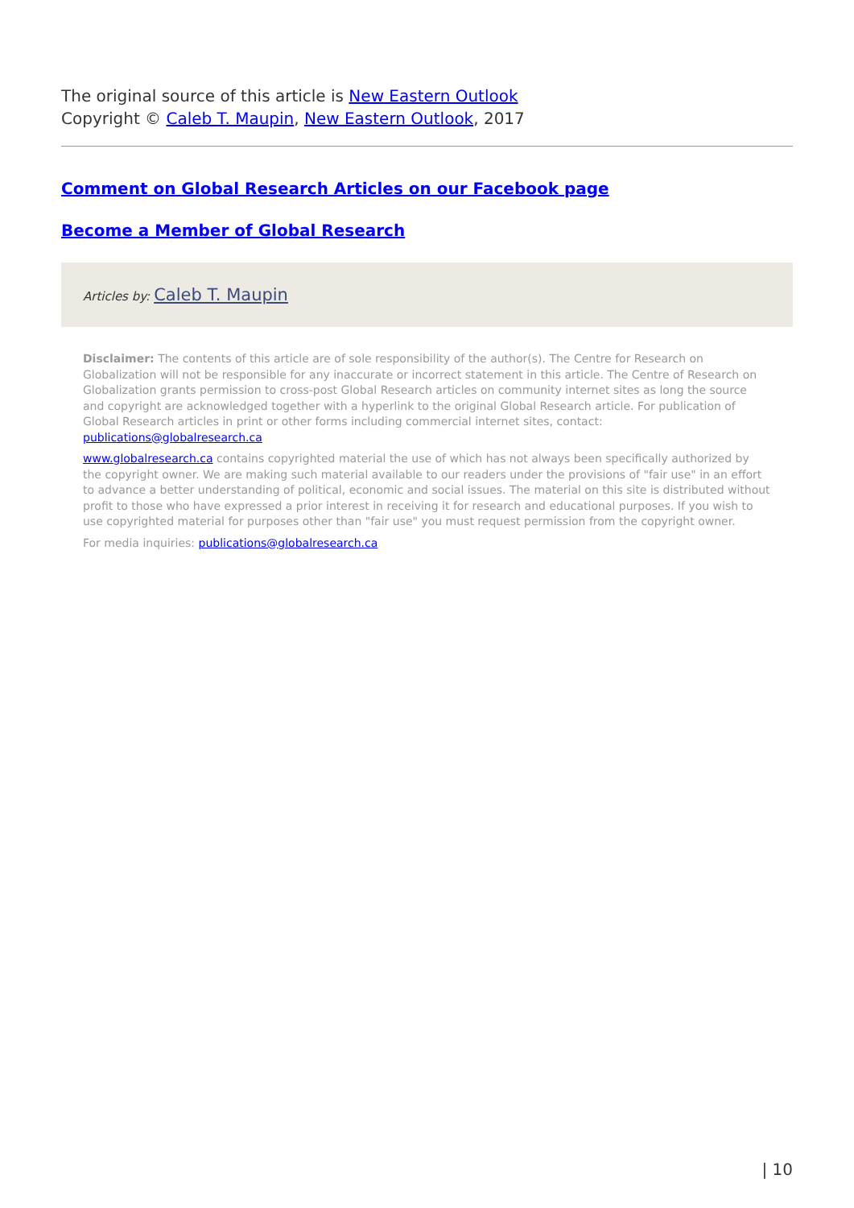The original source of this article is New Eastern Outlook
Copyright © Caleb T. Maupin, New Eastern Outlook, 2017
Comment on Global Research Articles on our Facebook page
Become a Member of Global Research
Articles by: Caleb T. Maupin
Disclaimer: The contents of this article are of sole responsibility of the author(s). The Centre for Research on Globalization will not be responsible for any inaccurate or incorrect statement in this article. The Centre of Research on Globalization grants permission to cross-post Global Research articles on community internet sites as long the source and copyright are acknowledged together with a hyperlink to the original Global Research article. For publication of Global Research articles in print or other forms including commercial internet sites, contact: publications@globalresearch.ca
www.globalresearch.ca contains copyrighted material the use of which has not always been specifically authorized by the copyright owner. We are making such material available to our readers under the provisions of "fair use" in an effort to advance a better understanding of political, economic and social issues. The material on this site is distributed without profit to those who have expressed a prior interest in receiving it for research and educational purposes. If you wish to use copyrighted material for purposes other than "fair use" you must request permission from the copyright owner.
For media inquiries: publications@globalresearch.ca
| 10